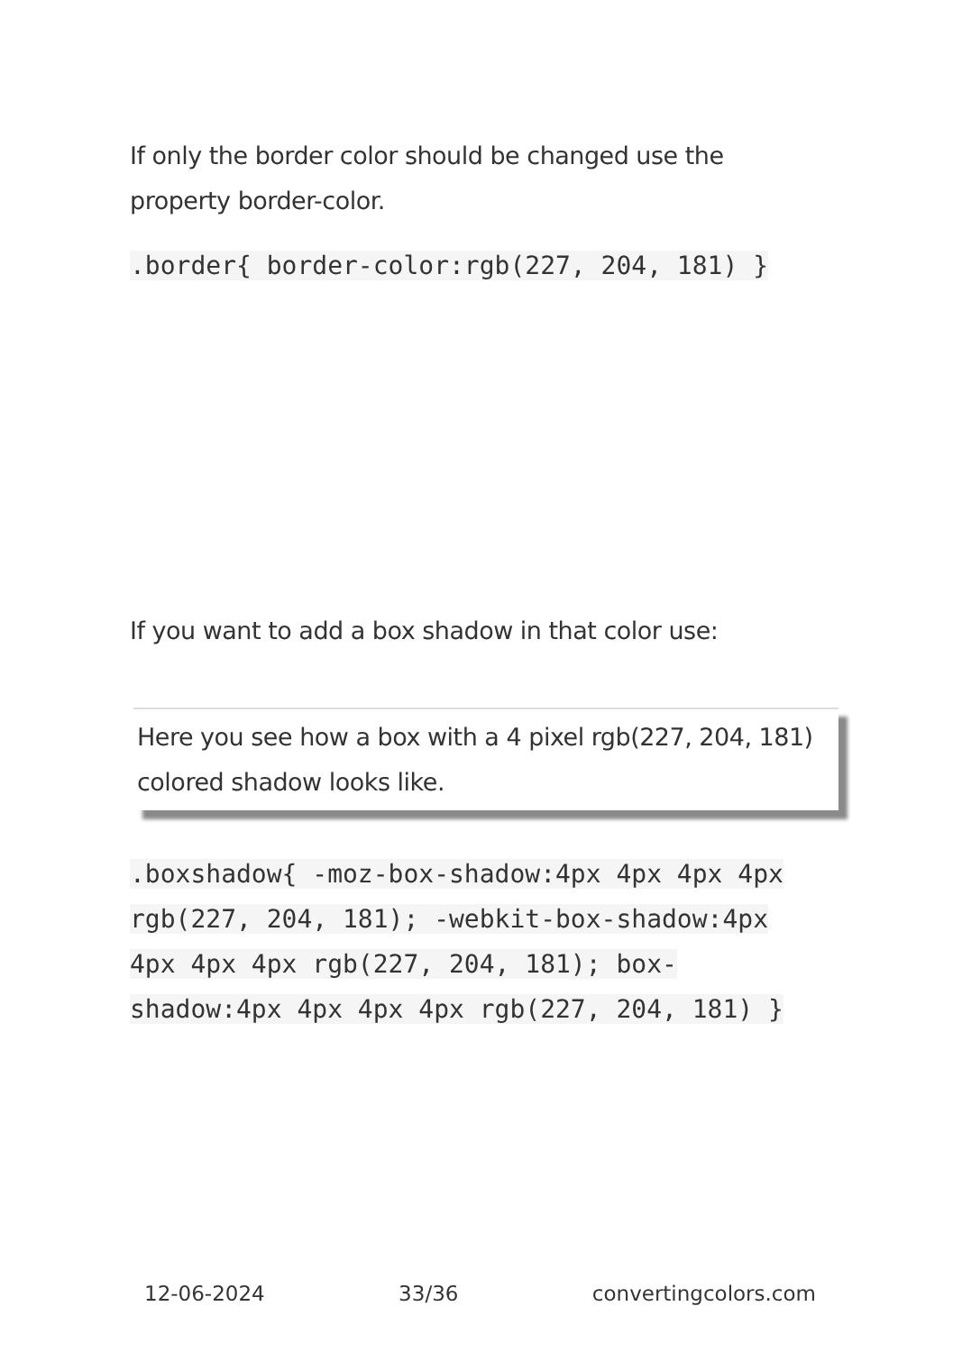If only the border color should be changed use the property border-color.
.border{ border-color:rgb(227, 204, 181) }
If you want to add a box shadow in that color use:
Here you see how a box with a 4 pixel rgb(227, 204, 181) colored shadow looks like.
.boxshadow{ -moz-box-shadow:4px 4px 4px 4px rgb(227, 204, 181); -webkit-box-shadow:4px 4px 4px 4px rgb(227, 204, 181); box-shadow:4px 4px 4px 4px rgb(227, 204, 181) }
12-06-2024 33/36 convertingcolors.com